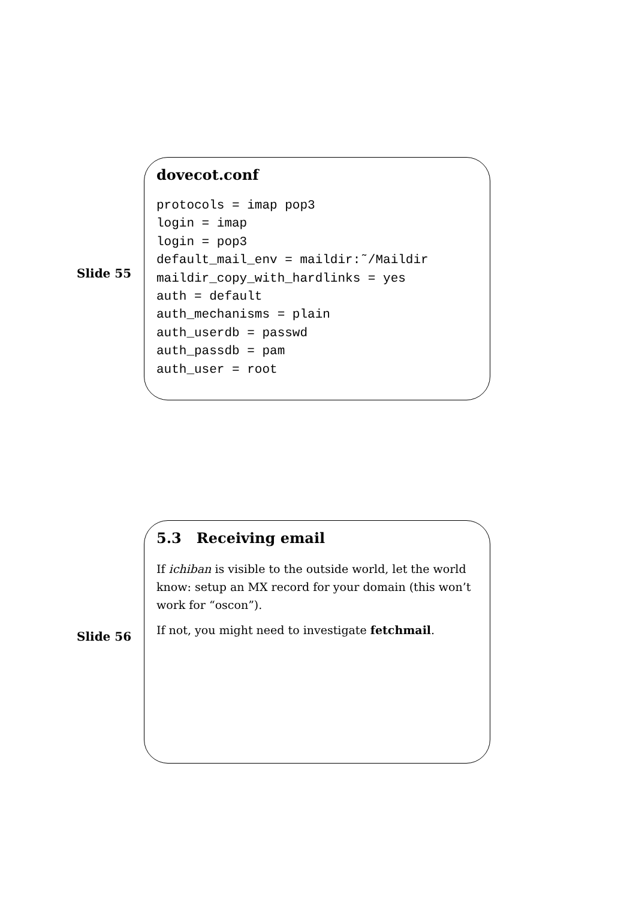Slide 55
dovecot.conf
protocols = imap pop3
login = imap
login = pop3
default_mail_env = maildir:˜/Maildir
maildir_copy_with_hardlinks = yes
auth = default
auth_mechanisms = plain
auth_userdb = passwd
auth_passdb = pam
auth_user = root
Slide 56
5.3 Receiving email
If ichiban is visible to the outside world, let the world know: setup an MX record for your domain (this won’t work for “oscon”).
If not, you might need to investigate fetchmail.